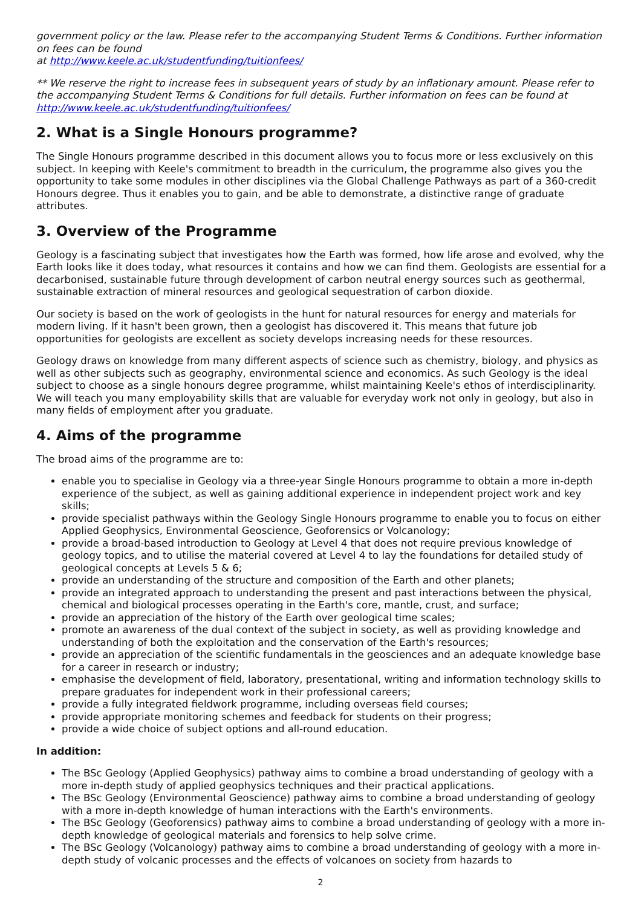government policy or the law. Please refer to the accompanying Student Terms & Conditions. Further information on fees can be found
at http://www.keele.ac.uk/studentfunding/tuitionfees/
** We reserve the right to increase fees in subsequent years of study by an inflationary amount. Please refer to the accompanying Student Terms & Conditions for full details. Further information on fees can be found at http://www.keele.ac.uk/studentfunding/tuitionfees/
2. What is a Single Honours programme?
The Single Honours programme described in this document allows you to focus more or less exclusively on this subject. In keeping with Keele's commitment to breadth in the curriculum, the programme also gives you the opportunity to take some modules in other disciplines via the Global Challenge Pathways as part of a 360-credit Honours degree. Thus it enables you to gain, and be able to demonstrate, a distinctive range of graduate attributes.
3. Overview of the Programme
Geology is a fascinating subject that investigates how the Earth was formed, how life arose and evolved, why the Earth looks like it does today, what resources it contains and how we can find them. Geologists are essential for a decarbonised, sustainable future through development of carbon neutral energy sources such as geothermal, sustainable extraction of mineral resources and geological sequestration of carbon dioxide.
Our society is based on the work of geologists in the hunt for natural resources for energy and materials for modern living. If it hasn't been grown, then a geologist has discovered it. This means that future job opportunities for geologists are excellent as society develops increasing needs for these resources.
Geology draws on knowledge from many different aspects of science such as chemistry, biology, and physics as well as other subjects such as geography, environmental science and economics. As such Geology is the ideal subject to choose as a single honours degree programme, whilst maintaining Keele's ethos of interdisciplinarity. We will teach you many employability skills that are valuable for everyday work not only in geology, but also in many fields of employment after you graduate.
4. Aims of the programme
The broad aims of the programme are to:
enable you to specialise in Geology via a three-year Single Honours programme to obtain a more in-depth experience of the subject, as well as gaining additional experience in independent project work and key skills;
provide specialist pathways within the Geology Single Honours programme to enable you to focus on either Applied Geophysics, Environmental Geoscience, Geoforensics or Volcanology;
provide a broad-based introduction to Geology at Level 4 that does not require previous knowledge of geology topics, and to utilise the material covered at Level 4 to lay the foundations for detailed study of geological concepts at Levels 5 & 6;
provide an understanding of the structure and composition of the Earth and other planets;
provide an integrated approach to understanding the present and past interactions between the physical, chemical and biological processes operating in the Earth's core, mantle, crust, and surface;
provide an appreciation of the history of the Earth over geological time scales;
promote an awareness of the dual context of the subject in society, as well as providing knowledge and understanding of both the exploitation and the conservation of the Earth's resources;
provide an appreciation of the scientific fundamentals in the geosciences and an adequate knowledge base for a career in research or industry;
emphasise the development of field, laboratory, presentational, writing and information technology skills to prepare graduates for independent work in their professional careers;
provide a fully integrated fieldwork programme, including overseas field courses;
provide appropriate monitoring schemes and feedback for students on their progress;
provide a wide choice of subject options and all-round education.
In addition:
The BSc Geology (Applied Geophysics) pathway aims to combine a broad understanding of geology with a more in-depth study of applied geophysics techniques and their practical applications.
The BSc Geology (Environmental Geoscience) pathway aims to combine a broad understanding of geology with a more in-depth knowledge of human interactions with the Earth's environments.
The BSc Geology (Geoforensics) pathway aims to combine a broad understanding of geology with a more in-depth knowledge of geological materials and forensics to help solve crime.
The BSc Geology (Volcanology) pathway aims to combine a broad understanding of geology with a more in-depth study of volcanic processes and the effects of volcanoes on society from hazards to
2